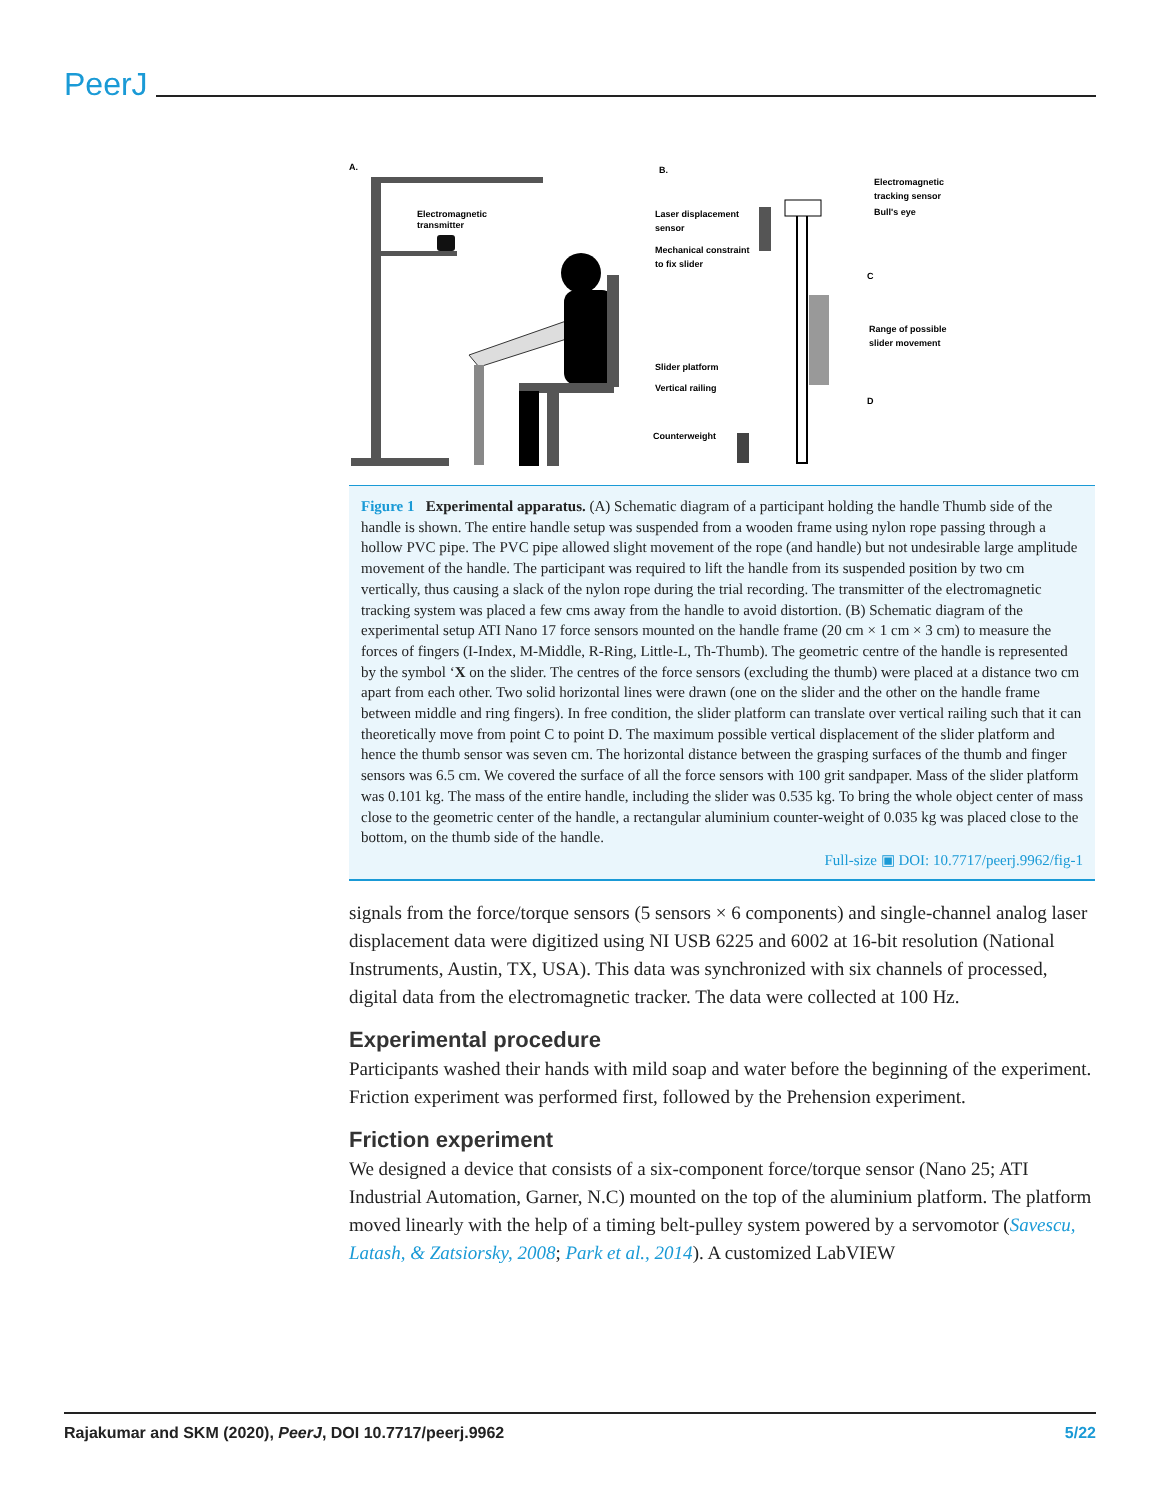PeerJ
A.
Electromagnetic
transmitter
B.
Electromagnetic
tracking sensor
Bull's eye
Laser displacement
sensor
Mechanical constraint
to fix slider
Range of possible
slider movement
C
D
Slider platform
Vertical railing
Counterweight
Figure 1 Experimental apparatus. (A) Schematic diagram of a participant holding the handle Thumb side of the handle is shown. The entire handle setup was suspended from a wooden frame using nylon rope passing through a hollow PVC pipe. The PVC pipe allowed slight movement of the rope (and handle) but not undesirable large amplitude movement of the handle. The participant was required to lift the handle from its suspended position by two cm vertically, thus causing a slack of the nylon rope during the trial recording. The transmitter of the electromagnetic tracking system was placed a few cms away from the handle to avoid distortion. (B) Schematic diagram of the experimental setup ATI Nano 17 force sensors mounted on the handle frame (20 cm × 1 cm × 3 cm) to measure the forces of fingers (I-Index, M-Middle, R-Ring, Little-L, Th-Thumb). The geometric centre of the handle is represented by the symbol ‘X on the slider. The centres of the force sensors (excluding the thumb) were placed at a distance two cm apart from each other. Two solid horizontal lines were drawn (one on the slider and the other on the handle frame between middle and ring fingers). In free condition, the slider platform can translate over vertical railing such that it can theoretically move from point C to point D. The maximum possible vertical displacement of the slider platform and hence the thumb sensor was seven cm. The horizontal distance between the grasping surfaces of the thumb and finger sensors was 6.5 cm. We covered the surface of all the force sensors with 100 grit sandpaper. Mass of the slider platform was 0.101 kg. The mass of the entire handle, including the slider was 0.535 kg. To bring the whole object center of mass close to the geometric center of the handle, a rectangular aluminium counter-weight of 0.035 kg was placed close to the bottom, on the thumb side of the handle.
Full-size ▣ DOI: 10.7717/peerj.9962/fig-1
signals from the force/torque sensors (5 sensors × 6 components) and single-channel analog laser displacement data were digitized using NI USB 6225 and 6002 at 16-bit resolution (National Instruments, Austin, TX, USA). This data was synchronized with six channels of processed, digital data from the electromagnetic tracker. The data were collected at 100 Hz.
Experimental procedure
Participants washed their hands with mild soap and water before the beginning of the experiment. Friction experiment was performed first, followed by the Prehension experiment.
Friction experiment
We designed a device that consists of a six-component force/torque sensor (Nano 25; ATI Industrial Automation, Garner, N.C) mounted on the top of the aluminium platform. The platform moved linearly with the help of a timing belt-pulley system powered by a servomotor (Savescu, Latash, & Zatsiorsky, 2008; Park et al., 2014). A customized LabVIEW
Rajakumar and SKM (2020), PeerJ, DOI 10.7717/peerj.9962 5/22